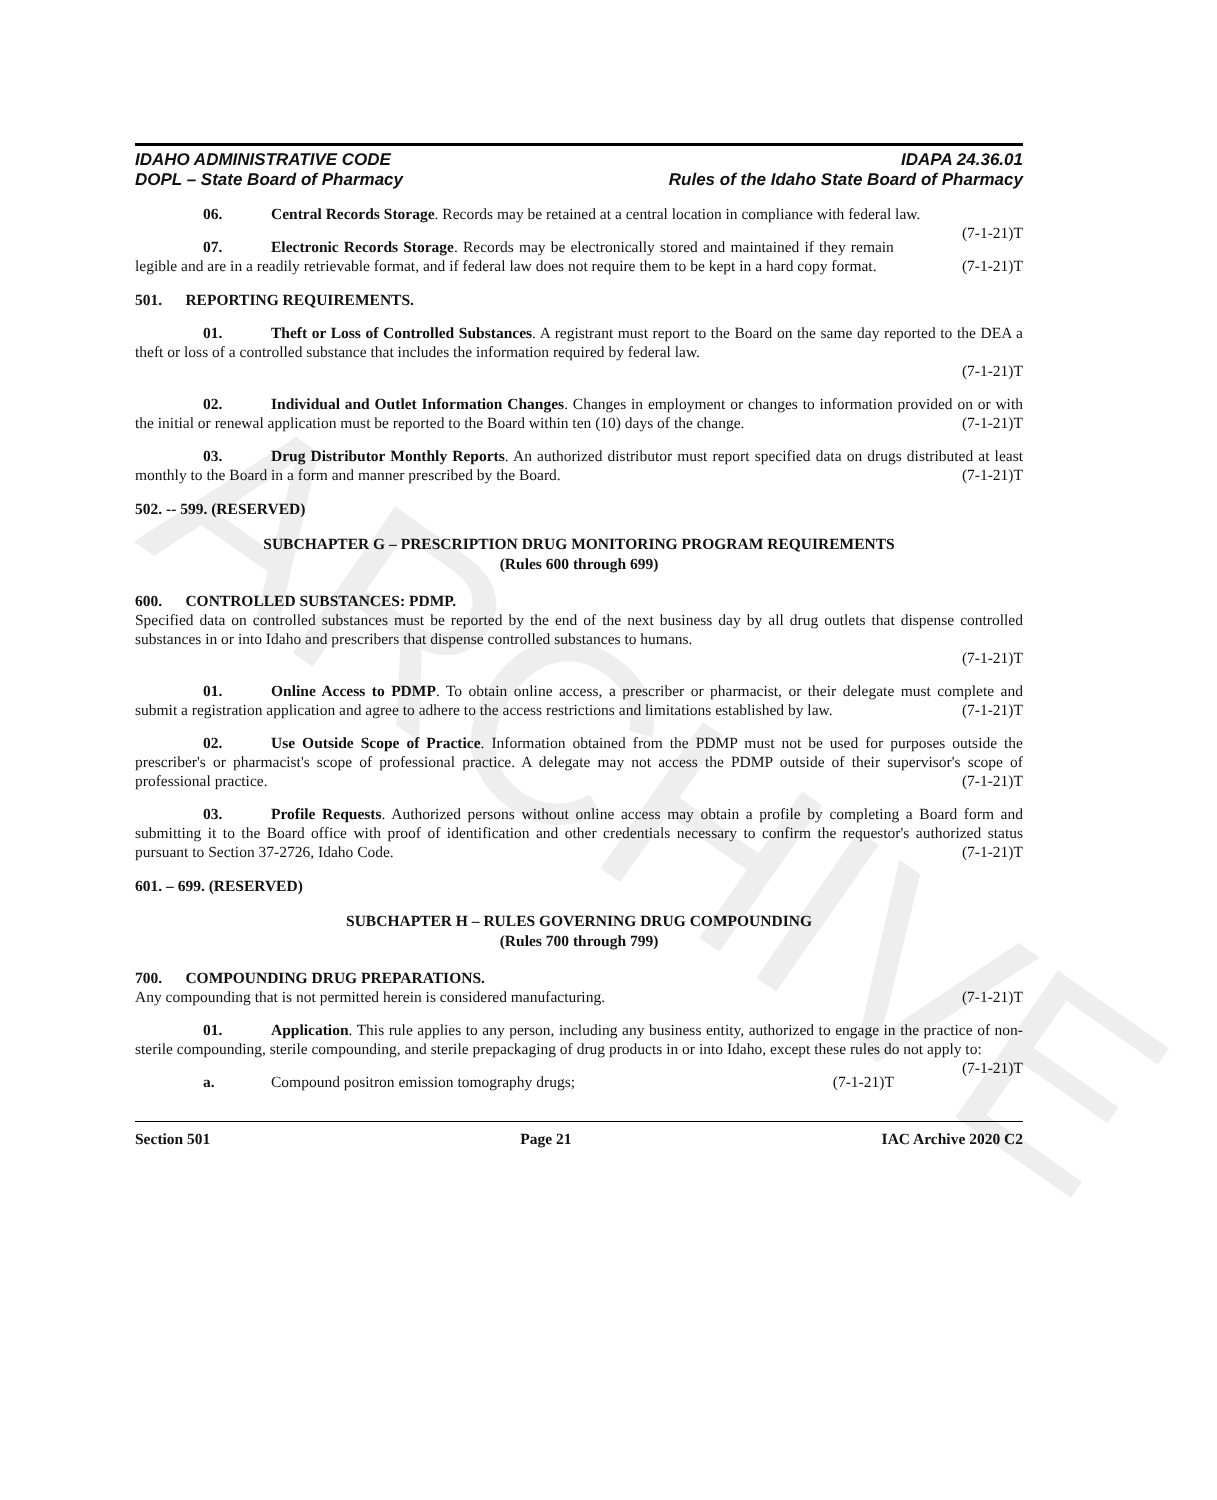ARCHIVE
IDAHO ADMINISTRATIVE CODE
DOPL – State Board of Pharmacy
IDAPA 24.36.01
Rules of the Idaho State Board of Pharmacy
06. Central Records Storage. Records may be retained at a central location in compliance with federal law. (7-1-21)T
07. Electronic Records Storage. Records may be electronically stored and maintained if they remain legible and are in a readily retrievable format, and if federal law does not require them to be kept in a hard copy format. (7-1-21)T
501. REPORTING REQUIREMENTS.
01. Theft or Loss of Controlled Substances. A registrant must report to the Board on the same day reported to the DEA a theft or loss of a controlled substance that includes the information required by federal law.
(7-1-21)T
02. Individual and Outlet Information Changes. Changes in employment or changes to information provided on or with the initial or renewal application must be reported to the Board within ten (10) days of the change. (7-1-21)T
03. Drug Distributor Monthly Reports. An authorized distributor must report specified data on drugs distributed at least monthly to the Board in a form and manner prescribed by the Board. (7-1-21)T
502. -- 599. (RESERVED)
SUBCHAPTER G – PRESCRIPTION DRUG MONITORING PROGRAM REQUIREMENTS
(Rules 600 through 699)
600. CONTROLLED SUBSTANCES: PDMP.
Specified data on controlled substances must be reported by the end of the next business day by all drug outlets that dispense controlled substances in or into Idaho and prescribers that dispense controlled substances to humans.
(7-1-21)T
01. Online Access to PDMP. To obtain online access, a prescriber or pharmacist, or their delegate must complete and submit a registration application and agree to adhere to the access restrictions and limitations established by law. (7-1-21)T
02. Use Outside Scope of Practice. Information obtained from the PDMP must not be used for purposes outside the prescriber's or pharmacist's scope of professional practice. A delegate may not access the PDMP outside of their supervisor's scope of professional practice. (7-1-21)T
03. Profile Requests. Authorized persons without online access may obtain a profile by completing a Board form and submitting it to the Board office with proof of identification and other credentials necessary to confirm the requestor's authorized status pursuant to Section 37-2726, Idaho Code. (7-1-21)T
601. – 699. (RESERVED)
SUBCHAPTER H – RULES GOVERNING DRUG COMPOUNDING
(Rules 700 through 799)
700. COMPOUNDING DRUG PREPARATIONS.
Any compounding that is not permitted herein is considered manufacturing. (7-1-21)T
01. Application. This rule applies to any person, including any business entity, authorized to engage in the practice of non-sterile compounding, sterile compounding, and sterile prepackaging of drug products in or into Idaho, except these rules do not apply to: (7-1-21)T
a. Compound positron emission tomography drugs; (7-1-21)T
Section 501 Page 21 IAC Archive 2020 C2